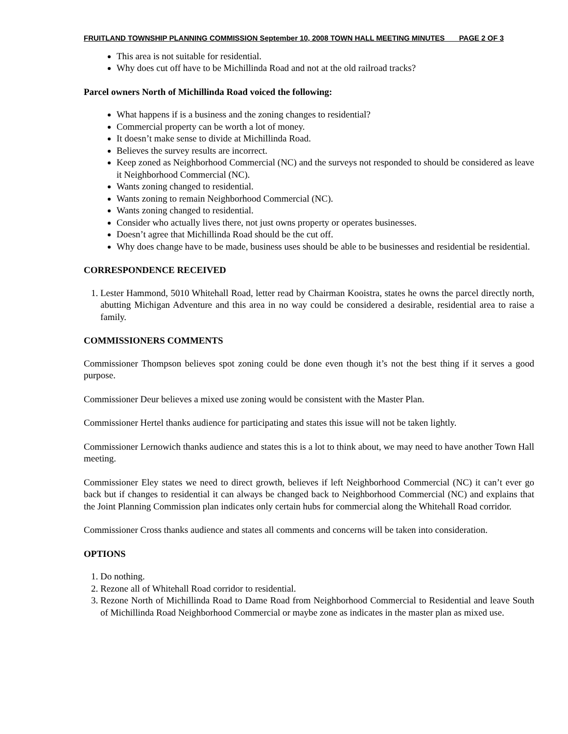FRUITLAND TOWNSHIP PLANNING COMMISSION September 10, 2008 TOWN HALL MEETING MINUTES PAGE 2 OF 3
This area is not suitable for residential.
Why does cut off have to be Michillinda Road and not at the old railroad tracks?
Parcel owners North of Michillinda Road voiced the following:
What happens if is a business and the zoning changes to residential?
Commercial property can be worth a lot of money.
It doesn’t make sense to divide at Michillinda Road.
Believes the survey results are incorrect.
Keep zoned as Neighborhood Commercial (NC) and the surveys not responded to should be considered as leave it Neighborhood Commercial (NC).
Wants zoning changed to residential.
Wants zoning to remain Neighborhood Commercial (NC).
Wants zoning changed to residential.
Consider who actually lives there, not just owns property or operates businesses.
Doesn’t agree that Michillinda Road should be the cut off.
Why does change have to be made, business uses should be able to be businesses and residential be residential.
CORRESPONDENCE RECEIVED
1. Lester Hammond, 5010 Whitehall Road, letter read by Chairman Kooistra, states he owns the parcel directly north, abutting Michigan Adventure and this area in no way could be considered a desirable, residential area to raise a family.
COMMISSIONERS COMMENTS
Commissioner Thompson believes spot zoning could be done even though it’s not the best thing if it serves a good purpose.
Commissioner Deur believes a mixed use zoning would be consistent with the Master Plan.
Commissioner Hertel thanks audience for participating and states this issue will not be taken lightly.
Commissioner Lernowich thanks audience and states this is a lot to think about, we may need to have another Town Hall meeting.
Commissioner Eley states we need to direct growth, believes if left Neighborhood Commercial (NC) it can’t ever go back but if changes to residential it can always be changed back to Neighborhood Commercial (NC) and explains that the Joint Planning Commission plan indicates only certain hubs for commercial along the Whitehall Road corridor.
Commissioner Cross thanks audience and states all comments and concerns will be taken into consideration.
OPTIONS
1. Do nothing.
2. Rezone all of Whitehall Road corridor to residential.
3. Rezone North of Michillinda Road to Dame Road from Neighborhood Commercial to Residential and leave South of Michillinda Road Neighborhood Commercial or maybe zone as indicates in the master plan as mixed use.